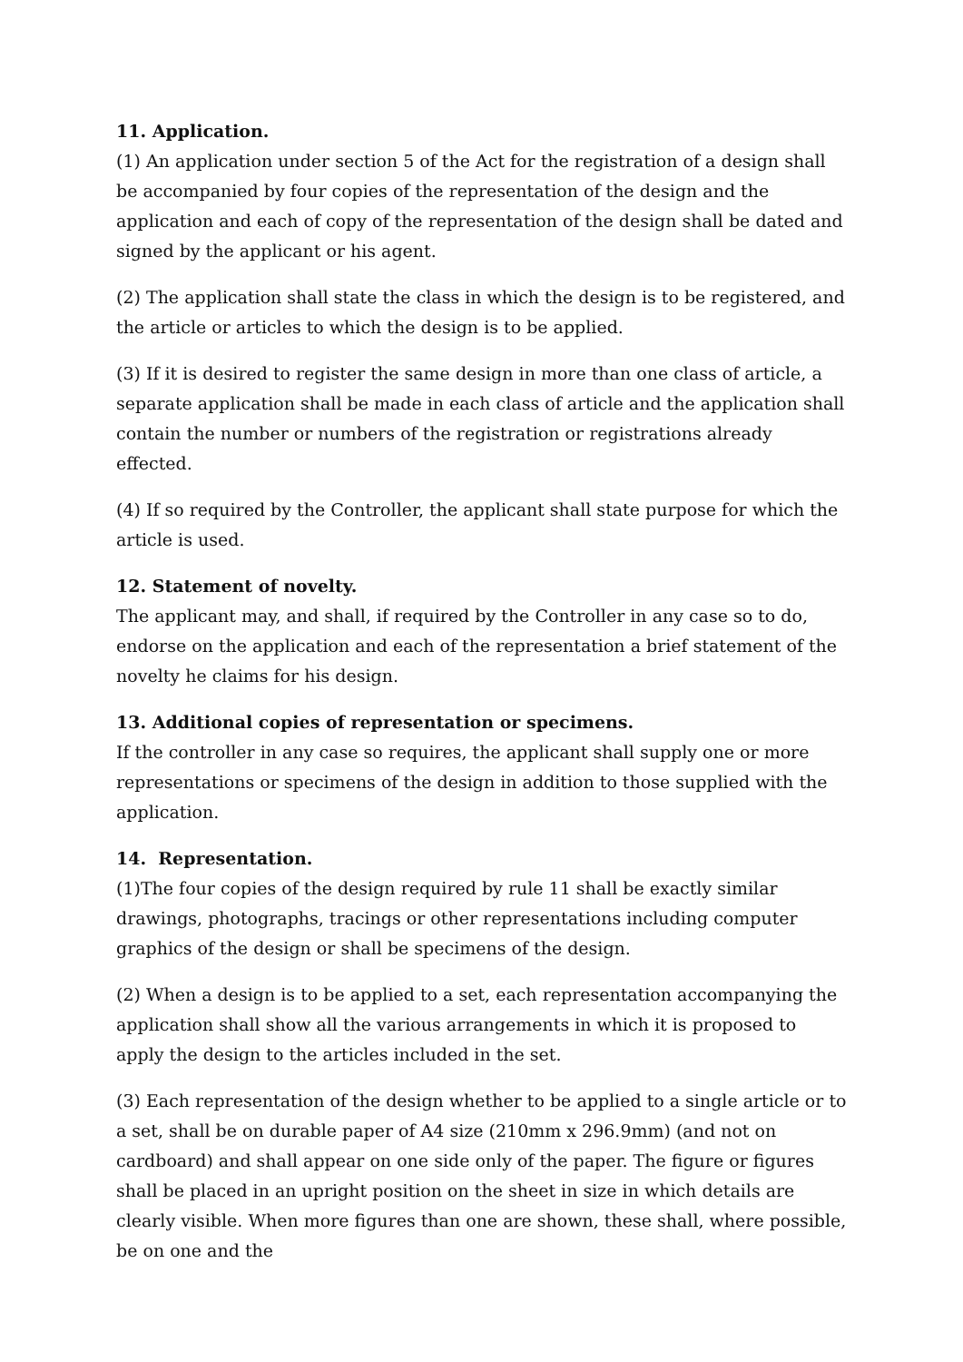11. Application.
(1) An application under section 5 of the Act for the registration of a design shall be accompanied by four copies of the representation of the design and the application and each of copy of the representation of the design shall be dated and signed by the applicant or his agent.
(2) The application shall state the class in which the design is to be registered, and the article or articles to which the design is to be applied.
(3) If it is desired to register the same design in more than one class of article, a separate application shall be made in each class of article and the application shall contain the number or numbers of the registration or registrations already effected.
(4) If so required by the Controller, the applicant shall state purpose for which the article is used.
12. Statement of novelty.
The applicant may, and shall, if required by the Controller in any case so to do, endorse on the application and each of the representation a brief statement of the novelty he claims for his design.
13. Additional copies of representation or specimens.
If the controller in any case so requires, the applicant shall supply one or more representations or specimens of the design in addition to those supplied with the application.
14. Representation.
(1)The four copies of the design required by rule 11 shall be exactly similar drawings, photographs, tracings or other representations including computer graphics of the design or shall be specimens of the design.
(2) When a design is to be applied to a set, each representation accompanying the application shall show all the various arrangements in which it is proposed to apply the design to the articles included in the set.
(3) Each representation of the design whether to be applied to a single article or to a set, shall be on durable paper of A4 size (210mm x 296.9mm) (and not on cardboard) and shall appear on one side only of the paper. The figure or figures shall be placed in an upright position on the sheet in size in which details are clearly visible. When more figures than one are shown, these shall, where possible, be on one and the